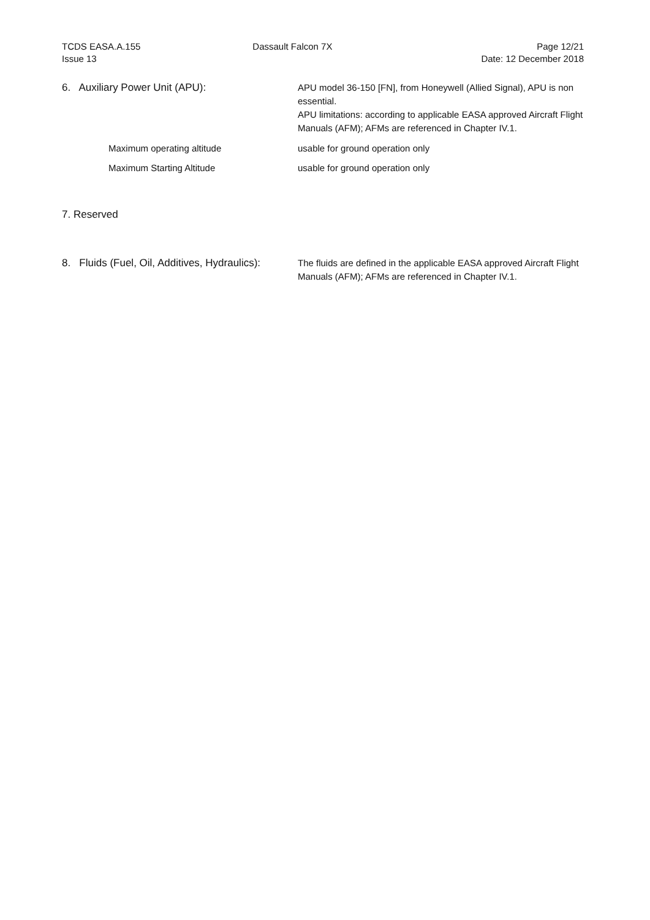TCDS EASA.A.155
Issue 13
Dassault Falcon 7X Page 12/21
Date: 12 December 2018
6. Auxiliary Power Unit (APU): APU model 36-150 [FN], from Honeywell (Allied Signal), APU is non essential.
APU limitations: according to applicable EASA approved Aircraft Flight Manuals (AFM); AFMs are referenced in Chapter IV.1.
Maximum operating altitude usable for ground operation only
Maximum Starting Altitude usable for ground operation only
7. Reserved
8. Fluids (Fuel, Oil, Additives, Hydraulics):
The fluids are defined in the applicable EASA approved Aircraft Flight Manuals (AFM); AFMs are referenced in Chapter IV.1.